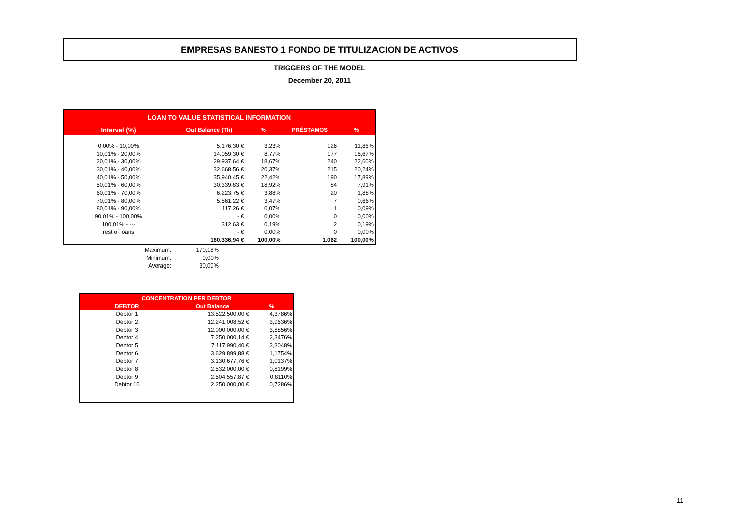EMPRESAS BANESTO 1 FONDO DE TITULIZACION DE ACTIVOS
TRIGGERS OF THE MODEL
December 20, 2011
| LOAN TO VALUE STATISTICAL INFORMATION | | | | |
| --- | --- | --- | --- | --- |
| Interval (%) | Out Balance (Th) | % | PRÉSTAMOS | % |
| 0,00% - 10,00% | 5.176,30 € | 3,23% | 126 | 11,86% |
| 10,01% - 20,00% | 14.059,30 € | 8,77% | 177 | 16,67% |
| 20,01% - 30,00% | 29.937,64 € | 18,67% | 240 | 22,60% |
| 30,01% - 40,00% | 32.668,56 € | 20,37% | 215 | 20,24% |
| 40,01% - 50,00% | 35.940,45 € | 22,42% | 190 | 17,89% |
| 50,01% - 60,00% | 30.339,83 € | 18,92% | 84 | 7,91% |
| 60,01% - 70,00% | 6.223,75 € | 3,88% | 20 | 1,88% |
| 70,01% - 80,00% | 5.561,22 € | 3,47% | 7 | 0,66% |
| 80,01% - 90,00% | 117,26 € | 0,07% | 1 | 0,09% |
| 90,01% - 100,00% | - € | 0,00% | 0 | 0,00% |
| 100,01% - --- | 312,63 € | 0,19% | 2 | 0,19% |
| rest of loans | - € | 0,00% | 0 | 0,00% |
| | 160.336,94 € | 100,00% | 1.062 | 100,00% |
| Maximum: | 170,18% |
| Minimum: | 0,00% |
| Average: | 30,09% |
| CONCENTRATION PER DEBTOR | | |
| --- | --- | --- |
| DEBTOR | Out Balance | % |
| Debtor 1 | 13.522.500,00 € | 4,3786% |
| Debtor 2 | 12.241.008,52 € | 3,9636% |
| Debtor 3 | 12.000.000,00 € | 3,8856% |
| Debtor 4 | 7.250.000,14 € | 2,3476% |
| Debtor 5 | 7.117.990,40 € | 2,3048% |
| Debtor 6 | 3.629.899,88 € | 1,1754% |
| Debtor 7 | 3.130.677,76 € | 1,0137% |
| Debtor 8 | 2.532.000,00 € | 0,8199% |
| Debtor 9 | 2.504.557,87 € | 0,8110% |
| Debtor 10 | 2.250.000,00 € | 0,7286% |
11